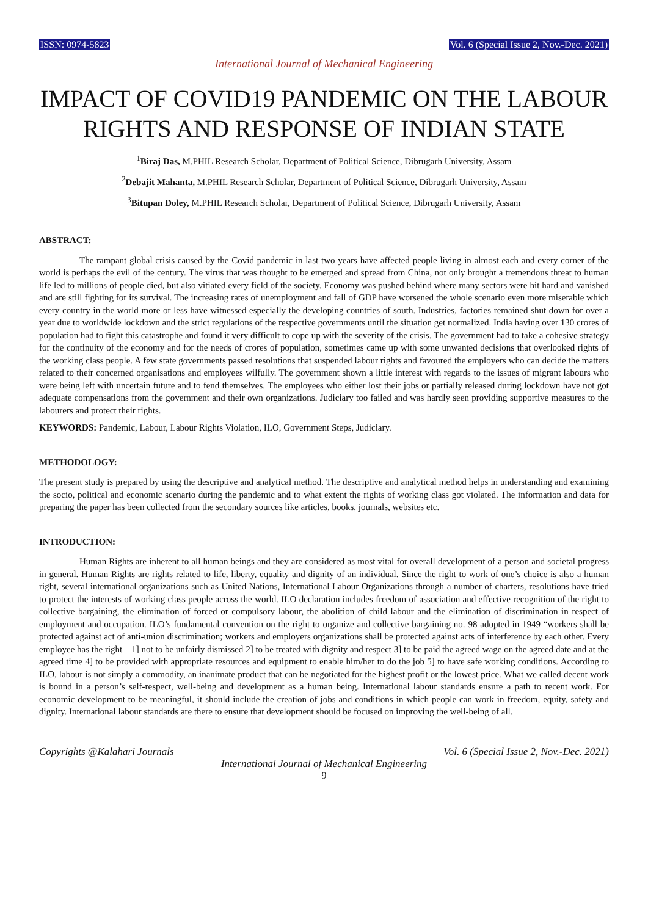ISSN: 0974-5823 Vol. 6 (Special Issue 2, Nov.-Dec. 2021)
International Journal of Mechanical Engineering
IMPACT OF COVID19 PANDEMIC ON THE LABOUR RIGHTS AND RESPONSE OF INDIAN STATE
<sup>1</sup> Biraj Das, M.PHIL Research Scholar, Department of Political Science, Dibrugarh University, Assam
<sup>2</sup> Debajit Mahanta, M.PHIL Research Scholar, Department of Political Science, Dibrugarh University, Assam
<sup>3</sup> Bitupan Doley, M.PHIL Research Scholar, Department of Political Science, Dibrugarh University, Assam
ABSTRACT:
The rampant global crisis caused by the Covid pandemic in last two years have affected people living in almost each and every corner of the world is perhaps the evil of the century. The virus that was thought to be emerged and spread from China, not only brought a tremendous threat to human life led to millions of people died, but also vitiated every field of the society. Economy was pushed behind where many sectors were hit hard and vanished and are still fighting for its survival. The increasing rates of unemployment and fall of GDP have worsened the whole scenario even more miserable which every country in the world more or less have witnessed especially the developing countries of south. Industries, factories remained shut down for over a year due to worldwide lockdown and the strict regulations of the respective governments until the situation get normalized. India having over 130 crores of population had to fight this catastrophe and found it very difficult to cope up with the severity of the crisis. The government had to take a cohesive strategy for the continuity of the economy and for the needs of crores of population, sometimes came up with some unwanted decisions that overlooked rights of the working class people. A few state governments passed resolutions that suspended labour rights and favoured the employers who can decide the matters related to their concerned organisations and employees wilfully. The government shown a little interest with regards to the issues of migrant labours who were being left with uncertain future and to fend themselves. The employees who either lost their jobs or partially released during lockdown have not got adequate compensations from the government and their own organizations. Judiciary too failed and was hardly seen providing supportive measures to the labourers and protect their rights.
KEYWORDS: Pandemic, Labour, Labour Rights Violation, ILO, Government Steps, Judiciary.
METHODOLOGY:
The present study is prepared by using the descriptive and analytical method. The descriptive and analytical method helps in understanding and examining the socio, political and economic scenario during the pandemic and to what extent the rights of working class got violated. The information and data for preparing the paper has been collected from the secondary sources like articles, books, journals, websites etc.
INTRODUCTION:
Human Rights are inherent to all human beings and they are considered as most vital for overall development of a person and societal progress in general. Human Rights are rights related to life, liberty, equality and dignity of an individual. Since the right to work of one’s choice is also a human right, several international organizations such as United Nations, International Labour Organizations through a number of charters, resolutions have tried to protect the interests of working class people across the world. ILO declaration includes freedom of association and effective recognition of the right to collective bargaining, the elimination of forced or compulsory labour, the abolition of child labour and the elimination of discrimination in respect of employment and occupation. ILO’s fundamental convention on the right to organize and collective bargaining no. 98 adopted in 1949 “workers shall be protected against act of anti-union discrimination; workers and employers organizations shall be protected against acts of interference by each other. Every employee has the right – 1] not to be unfairly dismissed 2] to be treated with dignity and respect 3] to be paid the agreed wage on the agreed date and at the agreed time 4] to be provided with appropriate resources and equipment to enable him/her to do the job 5] to have safe working conditions. According to ILO, labour is not simply a commodity, an inanimate product that can be negotiated for the highest profit or the lowest price. What we called decent work is bound in a person’s self-respect, well-being and development as a human being. International labour standards ensure a path to recent work. For economic development to be meaningful, it should include the creation of jobs and conditions in which people can work in freedom, equity, safety and dignity. International labour standards are there to ensure that development should be focused on improving the well-being of all.
Copyrights @Kalahari Journals Vol. 6 (Special Issue 2, Nov.-Dec. 2021)
International Journal of Mechanical Engineering
9